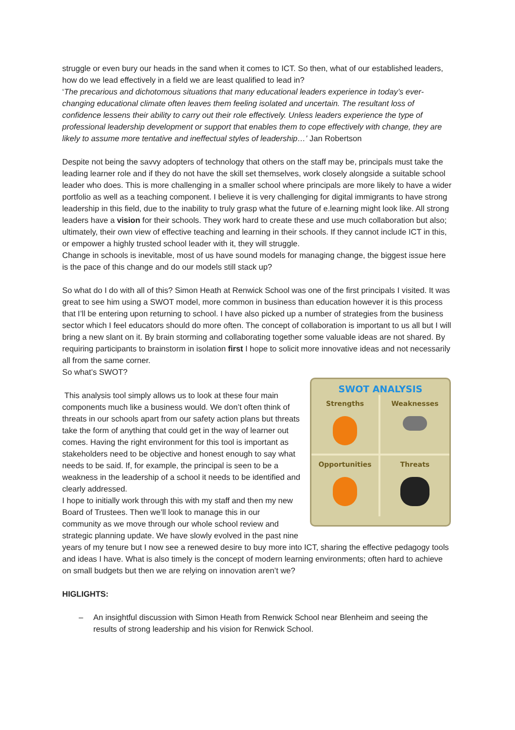struggle or even bury our heads in the sand when it comes to ICT. So then, what of our established leaders, how do we lead effectively in a field we are least qualified to lead in?
‘The precarious and dichotomous situations that many educational leaders experience in today’s ever-changing educational climate often leaves them feeling isolated and uncertain. The resultant loss of confidence lessens their ability to carry out their role effectively. Unless leaders experience the type of professional leadership development or support that enables them to cope effectively with change, they are likely to assume more tentative and ineffectual styles of leadership…’ Jan Robertson
Despite not being the savvy adopters of technology that others on the staff may be, principals must take the leading learner role and if they do not have the skill set themselves, work closely alongside a suitable school leader who does. This is more challenging in a smaller school where principals are more likely to have a wider portfolio as well as a teaching component. I believe it is very challenging for digital immigrants to have strong leadership in this field, due to the inability to truly grasp what the future of e.learning might look like. All strong leaders have a vision for their schools. They work hard to create these and use much collaboration but also; ultimately, their own view of effective teaching and learning in their schools. If they cannot include ICT in this, or empower a highly trusted school leader with it, they will struggle.
Change in schools is inevitable, most of us have sound models for managing change, the biggest issue here is the pace of this change and do our models still stack up?
So what do I do with all of this? Simon Heath at Renwick School was one of the first principals I visited. It was great to see him using a SWOT model, more common in business than education however it is this process that I’ll be entering upon returning to school. I have also picked up a number of strategies from the business sector which I feel educators should do more often. The concept of collaboration is important to us all but I will bring a new slant on it. By brain storming and collaborating together some valuable ideas are not shared. By requiring participants to brainstorm in isolation first I hope to solicit more innovative ideas and not necessarily all from the same corner.
So what’s SWOT?
SWOT ANALYSIS
Strengths
Weaknesses
Opportunities
Threats
This analysis tool simply allows us to look at these four main components much like a business would. We don’t often think of threats in our schools apart from our safety action plans but threats take the form of anything that could get in the way of learner out comes. Having the right environment for this tool is important as stakeholders need to be objective and honest enough to say what needs to be said. If, for example, the principal is seen to be a weakness in the leadership of a school it needs to be identified and clearly addressed.
I hope to initially work through this with my staff and then my new Board of Trustees. Then we’ll look to manage this in our community as we move through our whole school review and strategic planning update. We have slowly evolved in the past nine years of my tenure but I now see a renewed desire to buy more into ICT, sharing the effective pedagogy tools and ideas I have. What is also timely is the concept of modern learning environments; often hard to achieve on small budgets but then we are relying on innovation aren’t we?
HIGLIGHTS:
– An insightful discussion with Simon Heath from Renwick School near Blenheim and seeing the results of strong leadership and his vision for Renwick School.